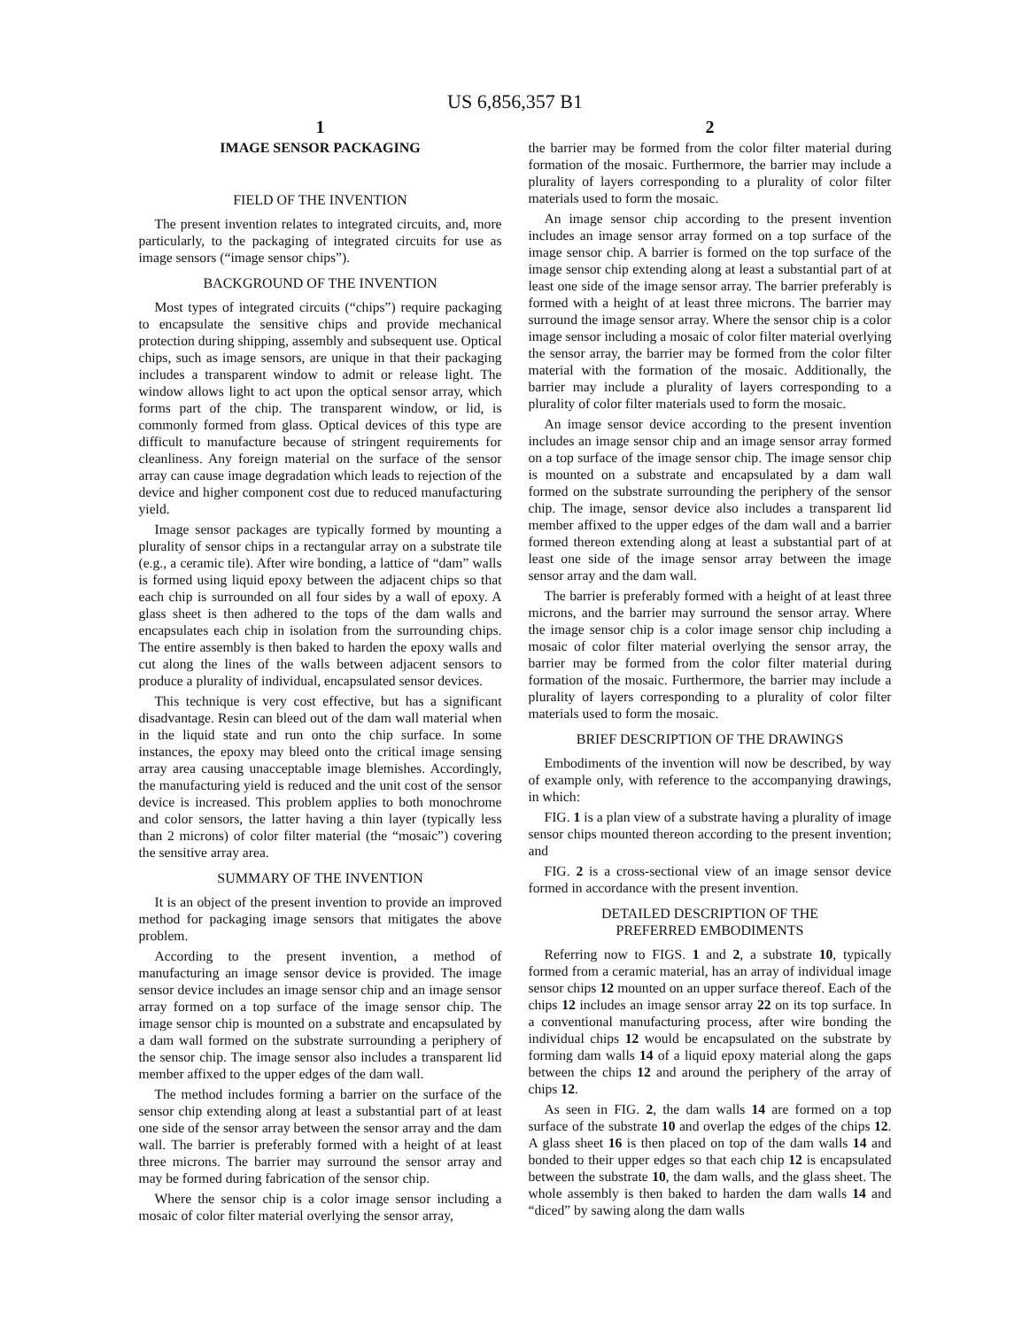US 6,856,357 B1
1
IMAGE SENSOR PACKAGING
FIELD OF THE INVENTION
The present invention relates to integrated circuits, and, more particularly, to the packaging of integrated circuits for use as image sensors (“image sensor chips”).
BACKGROUND OF THE INVENTION
Most types of integrated circuits (“chips”) require packaging to encapsulate the sensitive chips and provide mechanical protection during shipping, assembly and subsequent use. Optical chips, such as image sensors, are unique in that their packaging includes a transparent window to admit or release light. The window allows light to act upon the optical sensor array, which forms part of the chip. The transparent window, or lid, is commonly formed from glass. Optical devices of this type are difficult to manufacture because of stringent requirements for cleanliness. Any foreign material on the surface of the sensor array can cause image degradation which leads to rejection of the device and higher component cost due to reduced manufacturing yield.
Image sensor packages are typically formed by mounting a plurality of sensor chips in a rectangular array on a substrate tile (e.g., a ceramic tile). After wire bonding, a lattice of “dam” walls is formed using liquid epoxy between the adjacent chips so that each chip is surrounded on all four sides by a wall of epoxy. A glass sheet is then adhered to the tops of the dam walls and encapsulates each chip in isolation from the surrounding chips. The entire assembly is then baked to harden the epoxy walls and cut along the lines of the walls between adjacent sensors to produce a plurality of individual, encapsulated sensor devices.
This technique is very cost effective, but has a significant disadvantage. Resin can bleed out of the dam wall material when in the liquid state and run onto the chip surface. In some instances, the epoxy may bleed onto the critical image sensing array area causing unacceptable image blemishes. Accordingly, the manufacturing yield is reduced and the unit cost of the sensor device is increased. This problem applies to both monochrome and color sensors, the latter having a thin layer (typically less than 2 microns) of color filter material (the “mosaic”) covering the sensitive array area.
SUMMARY OF THE INVENTION
It is an object of the present invention to provide an improved method for packaging image sensors that mitigates the above problem.
According to the present invention, a method of manufacturing an image sensor device is provided. The image sensor device includes an image sensor chip and an image sensor array formed on a top surface of the image sensor chip. The image sensor chip is mounted on a substrate and encapsulated by a dam wall formed on the substrate surrounding a periphery of the sensor chip. The image sensor also includes a transparent lid member affixed to the upper edges of the dam wall.
The method includes forming a barrier on the surface of the sensor chip extending along at least a substantial part of at least one side of the sensor array between the sensor array and the dam wall. The barrier is preferably formed with a height of at least three microns. The barrier may surround the sensor array and may be formed during fabrication of the sensor chip.
Where the sensor chip is a color image sensor including a mosaic of color filter material overlying the sensor array,
2
the barrier may be formed from the color filter material during formation of the mosaic. Furthermore, the barrier may include a plurality of layers corresponding to a plurality of color filter materials used to form the mosaic.
An image sensor chip according to the present invention includes an image sensor array formed on a top surface of the image sensor chip. A barrier is formed on the top surface of the image sensor chip extending along at least a substantial part of at least one side of the image sensor array. The barrier preferably is formed with a height of at least three microns. The barrier may surround the image sensor array. Where the sensor chip is a color image sensor including a mosaic of color filter material overlying the sensor array, the barrier may be formed from the color filter material with the formation of the mosaic. Additionally, the barrier may include a plurality of layers corresponding to a plurality of color filter materials used to form the mosaic.
An image sensor device according to the present invention includes an image sensor chip and an image sensor array formed on a top surface of the image sensor chip. The image sensor chip is mounted on a substrate and encapsulated by a dam wall formed on the substrate surrounding the periphery of the sensor chip. The image, sensor device also includes a transparent lid member affixed to the upper edges of the dam wall and a barrier formed thereon extending along at least a substantial part of at least one side of the image sensor array between the image sensor array and the dam wall.
The barrier is preferably formed with a height of at least three microns, and the barrier may surround the sensor array. Where the image sensor chip is a color image sensor chip including a mosaic of color filter material overlying the sensor array, the barrier may be formed from the color filter material during formation of the mosaic. Furthermore, the barrier may include a plurality of layers corresponding to a plurality of color filter materials used to form the mosaic.
BRIEF DESCRIPTION OF THE DRAWINGS
Embodiments of the invention will now be described, by way of example only, with reference to the accompanying drawings, in which:
FIG. 1 is a plan view of a substrate having a plurality of image sensor chips mounted thereon according to the present invention; and
FIG. 2 is a cross-sectional view of an image sensor device formed in accordance with the present invention.
DETAILED DESCRIPTION OF THE
PREFERRED EMBODIMENTS
Referring now to FIGS. 1 and 2, a substrate 10, typically formed from a ceramic material, has an array of individual image sensor chips 12 mounted on an upper surface thereof. Each of the chips 12 includes an image sensor array 22 on its top surface. In a conventional manufacturing process, after wire bonding the individual chips 12 would be encapsulated on the substrate by forming dam walls 14 of a liquid epoxy material along the gaps between the chips 12 and around the periphery of the array of chips 12.
As seen in FIG. 2, the dam walls 14 are formed on a top surface of the substrate 10 and overlap the edges of the chips 12. A glass sheet 16 is then placed on top of the dam walls 14 and bonded to their upper edges so that each chip 12 is encapsulated between the substrate 10, the dam walls, and the glass sheet. The whole assembly is then baked to harden the dam walls 14 and “diced” by sawing along the dam walls